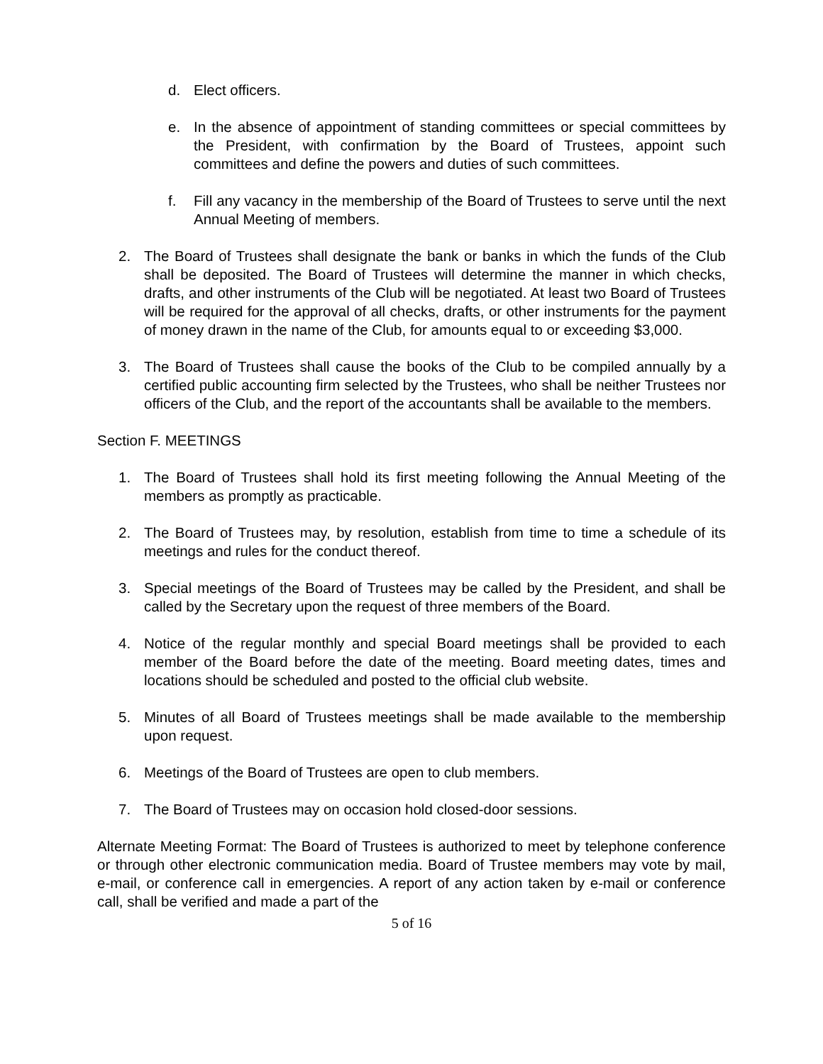d. Elect officers.
e. In the absence of appointment of standing committees or special committees by the President, with confirmation by the Board of Trustees, appoint such committees and define the powers and duties of such committees.
f. Fill any vacancy in the membership of the Board of Trustees to serve until the next Annual Meeting of members.
2. The Board of Trustees shall designate the bank or banks in which the funds of the Club shall be deposited. The Board of Trustees will determine the manner in which checks, drafts, and other instruments of the Club will be negotiated. At least two Board of Trustees will be required for the approval of all checks, drafts, or other instruments for the payment of money drawn in the name of the Club, for amounts equal to or exceeding $3,000.
3. The Board of Trustees shall cause the books of the Club to be compiled annually by a certified public accounting firm selected by the Trustees, who shall be neither Trustees nor officers of the Club, and the report of the accountants shall be available to the members.
Section F. MEETINGS
1. The Board of Trustees shall hold its first meeting following the Annual Meeting of the members as promptly as practicable.
2. The Board of Trustees may, by resolution, establish from time to time a schedule of its meetings and rules for the conduct thereof.
3. Special meetings of the Board of Trustees may be called by the President, and shall be called by the Secretary upon the request of three members of the Board.
4. Notice of the regular monthly and special Board meetings shall be provided to each member of the Board before the date of the meeting. Board meeting dates, times and locations should be scheduled and posted to the official club website.
5. Minutes of all Board of Trustees meetings shall be made available to the membership upon request.
6. Meetings of the Board of Trustees are open to club members.
7. The Board of Trustees may on occasion hold closed-door sessions.
Alternate Meeting Format: The Board of Trustees is authorized to meet by telephone conference or through other electronic communication media. Board of Trustee members may vote by mail, e-mail, or conference call in emergencies. A report of any action taken by e-mail or conference call, shall be verified and made a part of the
5 of 16